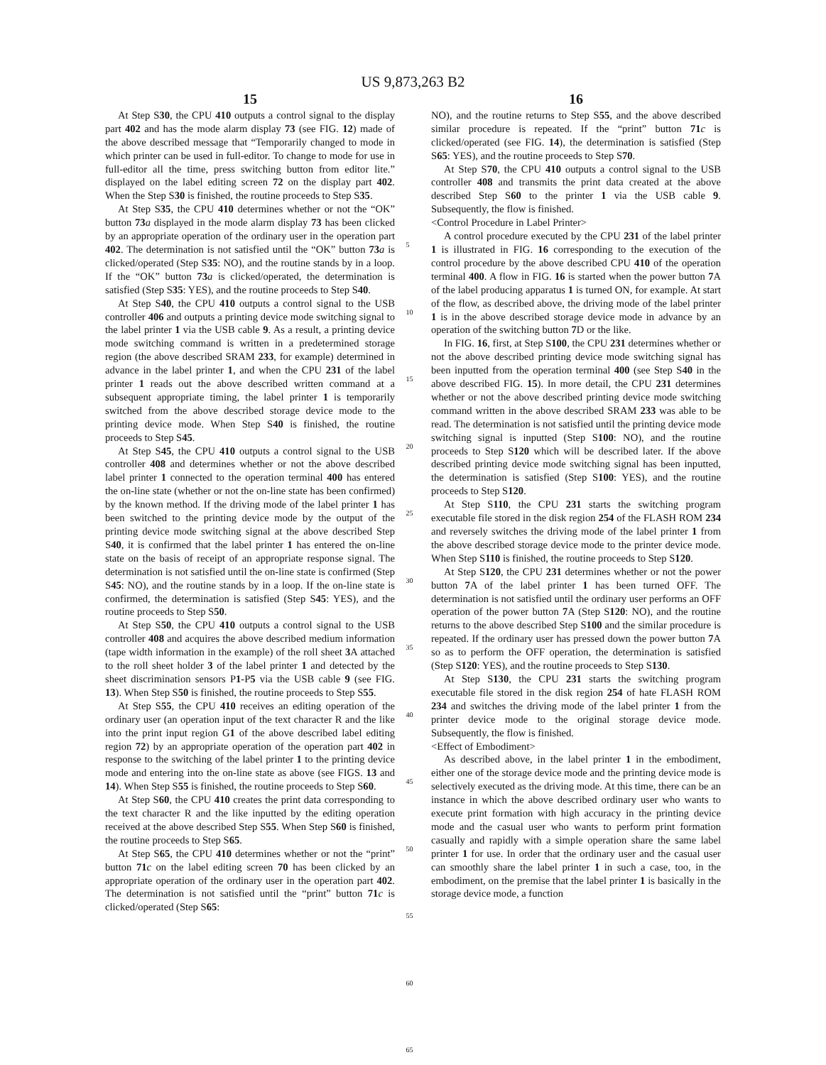US 9,873,263 B2
15
At Step S30, the CPU 410 outputs a control signal to the display part 402 and has the mode alarm display 73 (see FIG. 12) made of the above described message that “Temporarily changed to mode in which printer can be used in full-editor. To change to mode for use in full-editor all the time, press switching button from editor lite.” displayed on the label editing screen 72 on the display part 402. When the Step S30 is finished, the routine proceeds to Step S35.
At Step S35, the CPU 410 determines whether or not the “OK” button 73 a displayed in the mode alarm display 73 has been clicked by an appropriate operation of the ordinary user in the operation part 402. The determination is not satisfied until the “OK” button 73 a is clicked/operated (Step S35: NO), and the routine stands by in a loop. If the “OK” button 73 a is clicked/operated, the determination is satisfied (Step S35: YES), and the routine proceeds to Step S40.
At Step S40, the CPU 410 outputs a control signal to the USB controller 406 and outputs a printing device mode switching signal to the label printer 1 via the USB cable 9. As a result, a printing device mode switching command is written in a predetermined storage region (the above described SRAM 233, for example) determined in advance in the label printer 1, and when the CPU 231 of the label printer 1 reads out the above described written command at a subsequent appropriate timing, the label printer 1 is temporarily switched from the above described storage device mode to the printing device mode. When Step S40 is finished, the routine proceeds to Step S45.
At Step S45, the CPU 410 outputs a control signal to the USB controller 408 and determines whether or not the above described label printer 1 connected to the operation terminal 400 has entered the on-line state (whether or not the on-line state has been confirmed) by the known method. If the driving mode of the label printer 1 has been switched to the printing device mode by the output of the printing device mode switching signal at the above described Step S40, it is confirmed that the label printer 1 has entered the on-line state on the basis of receipt of an appropriate response signal. The determination is not satisfied until the on-line state is confirmed (Step S45: NO), and the routine stands by in a loop. If the on-line state is confirmed, the determination is satisfied (Step S45: YES), and the routine proceeds to Step S50.
At Step S50, the CPU 410 outputs a control signal to the USB controller 408 and acquires the above described medium information (tape width information in the example) of the roll sheet 3 A attached to the roll sheet holder 3 of the label printer 1 and detected by the sheet discrimination sensors P1-P5 via the USB cable 9 (see FIG. 13). When Step S50 is finished, the routine proceeds to Step S55.
At Step S55, the CPU 410 receives an editing operation of the ordinary user (an operation input of the text character R and the like into the print input region G1 of the above described label editing region 72) by an appropriate operation of the operation part 402 in response to the switching of the label printer 1 to the printing device mode and entering into the on-line state as above (see FIGS. 13 and 14). When Step S55 is finished, the routine proceeds to Step S60.
At Step S60, the CPU 410 creates the print data corresponding to the text character R and the like inputted by the editing operation received at the above described Step S55. When Step S60 is finished, the routine proceeds to Step S65.
At Step S65, the CPU 410 determines whether or not the “print” button 71 c on the label editing screen 70 has been clicked by an appropriate operation of the ordinary user in the operation part 402. The determination is not satisfied until the “print” button 71 c is clicked/operated (Step S65:
5
10
15
20
25
30
35
40
45
50
55
60
65
16
NO), and the routine returns to Step S55, and the above described similar procedure is repeated. If the “print” button 71 c is clicked/operated (see FIG. 14), the determination is satisfied (Step S65: YES), and the routine proceeds to Step S70.
At Step S70, the CPU 410 outputs a control signal to the USB controller 408 and transmits the print data created at the above described Step S60 to the printer 1 via the USB cable 9. Subsequently, the flow is finished.
<Control Procedure in Label Printer>
A control procedure executed by the CPU 231 of the label printer 1 is illustrated in FIG. 16 corresponding to the execution of the control procedure by the above described CPU 410 of the operation terminal 400. A flow in FIG. 16 is started when the power button 7 A of the label producing apparatus 1 is turned ON, for example. At start of the flow, as described above, the driving mode of the label printer 1 is in the above described storage device mode in advance by an operation of the switching button 7 D or the like.
In FIG. 16, first, at Step S100, the CPU 231 determines whether or not the above described printing device mode switching signal has been inputted from the operation terminal 400 (see Step S40 in the above described FIG. 15). In more detail, the CPU 231 determines whether or not the above described printing device mode switching command written in the above described SRAM 233 was able to be read. The determination is not satisfied until the printing device mode switching signal is inputted (Step S100: NO), and the routine proceeds to Step S120 which will be described later. If the above described printing device mode switching signal has been inputted, the determination is satisfied (Step S100: YES), and the routine proceeds to Step S120.
At Step S110, the CPU 231 starts the switching program executable file stored in the disk region 254 of the FLASH ROM 234 and reversely switches the driving mode of the label printer 1 from the above described storage device mode to the printer device mode. When Step S110 is finished, the routine proceeds to Step S120.
At Step S120, the CPU 231 determines whether or not the power button 7 A of the label printer 1 has been turned OFF. The determination is not satisfied until the ordinary user performs an OFF operation of the power button 7 A (Step S120: NO), and the routine returns to the above described Step S100 and the similar procedure is repeated. If the ordinary user has pressed down the power button 7 A so as to perform the OFF operation, the determination is satisfied (Step S120: YES), and the routine proceeds to Step S130.
At Step S130, the CPU 231 starts the switching program executable file stored in the disk region 254 of hate FLASH ROM 234 and switches the driving mode of the label printer 1 from the printer device mode to the original storage device mode. Subsequently, the flow is finished.
<Effect of Embodiment>
As described above, in the label printer 1 in the embodiment, either one of the storage device mode and the printing device mode is selectively executed as the driving mode. At this time, there can be an instance in which the above described ordinary user who wants to execute print formation with high accuracy in the printing device mode and the casual user who wants to perform print formation casually and rapidly with a simple operation share the same label printer 1 for use. In order that the ordinary user and the casual user can smoothly share the label printer 1 in such a case, too, in the embodiment, on the premise that the label printer 1 is basically in the storage device mode, a function